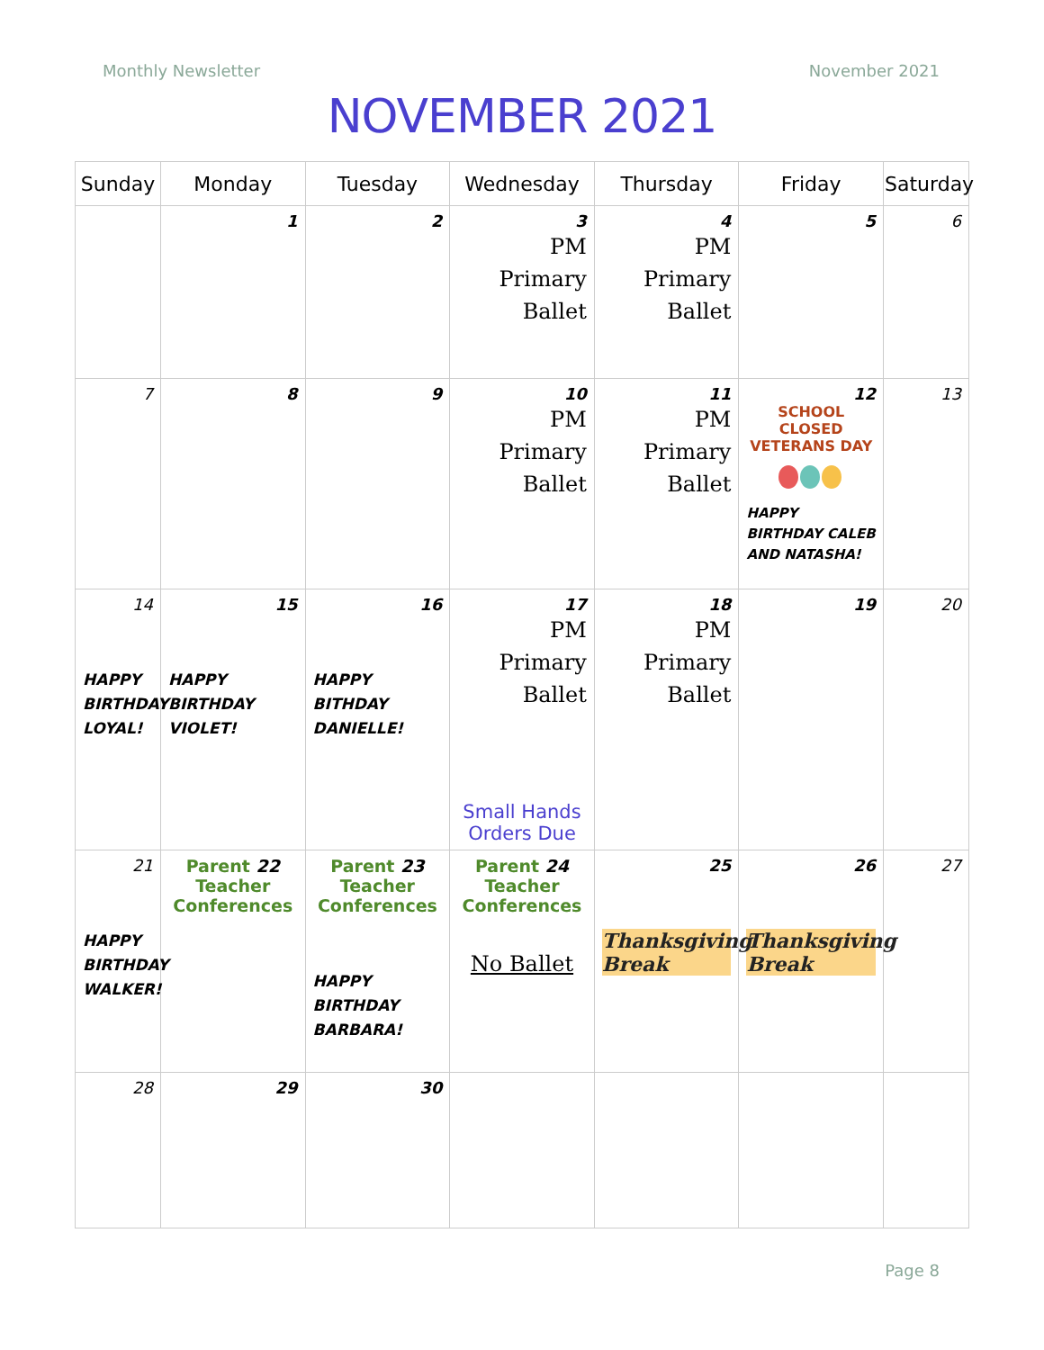Monthly Newsletter November 2021
NOVEMBER 2021
| Sunday | Monday | Tuesday | Wednesday | Thursday | Friday | Saturday |
| --- | --- | --- | --- | --- | --- | --- |
| | 1 | 2 | 3 PM Primary Ballet | 4 PM Primary Ballet | 5 | 6 |
| 7 | 8 | 9 | 10 PM Primary Ballet | 11 PM Primary Ballet | 12 SCHOOL CLOSED VETERANS DAY HAPPY BIRTHDAY CALEB AND NATASHA! | 13 |
| 14 HAPPY BIRTHDAY LOYAL! | 15 HAPPY BIRTHDAY VIOLET! | 16 HAPPY BITHDAY DANIELLE! | 17 PM Primary Ballet Small Hands Orders Due | 18 PM Primary Ballet | 19 | 20 |
| 21 HAPPY BIRTHDAY WALKER! | Parent 22 Teacher Conferences | Parent 23 Teacher Conferences HAPPY BIRTHDAY BARBARA! | Parent 24 Teacher Conferences No Ballet | 25 Thanksgiving Break | 26 Thanksgiving Break | 27 |
| 28 | 29 | 30 | | | | |
Page 8